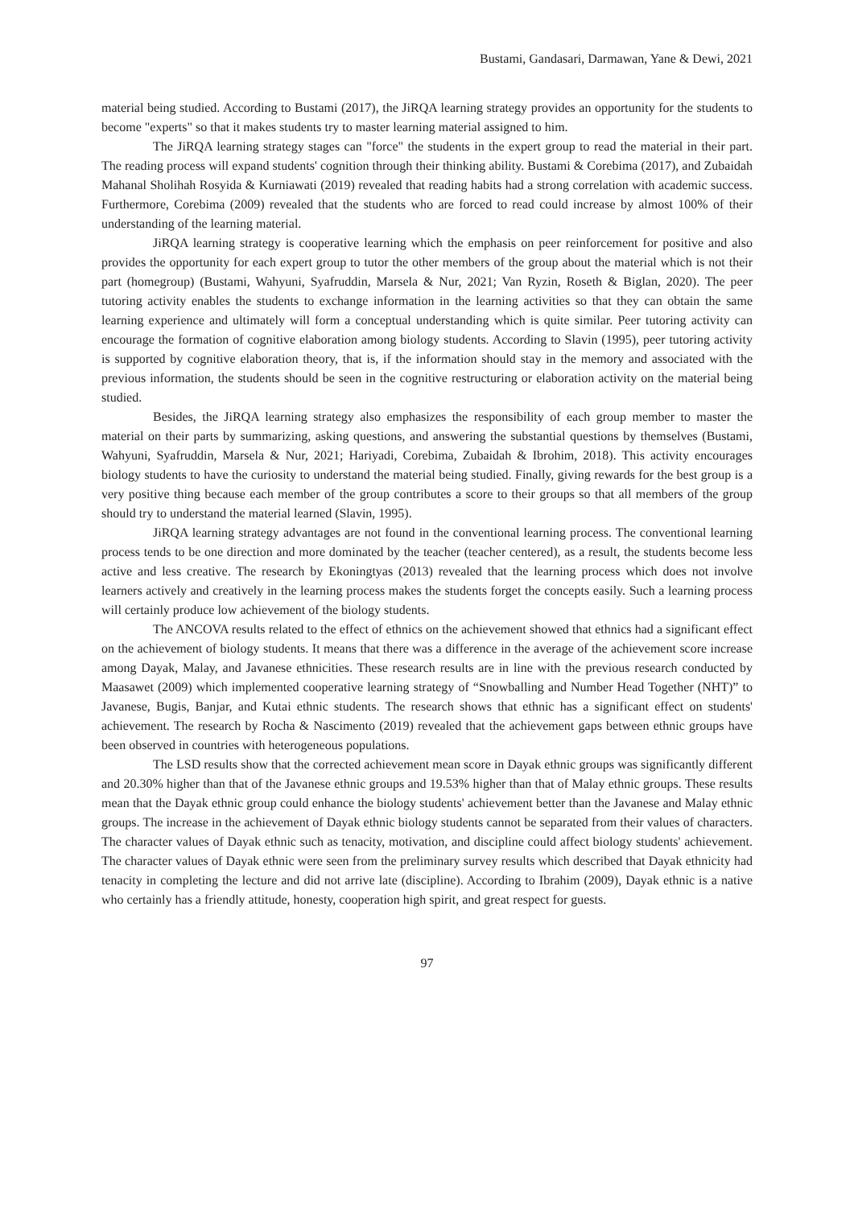Bustami, Gandasari, Darmawan, Yane & Dewi, 2021
material being studied. According to Bustami (2017), the JiRQA learning strategy provides an opportunity for the students to become "experts" so that it makes students try to master learning material assigned to him.
The JiRQA learning strategy stages can "force" the students in the expert group to read the material in their part. The reading process will expand students' cognition through their thinking ability. Bustami & Corebima (2017), and Zubaidah Mahanal Sholihah Rosyida & Kurniawati (2019) revealed that reading habits had a strong correlation with academic success. Furthermore, Corebima (2009) revealed that the students who are forced to read could increase by almost 100% of their understanding of the learning material.
JiRQA learning strategy is cooperative learning which the emphasis on peer reinforcement for positive and also provides the opportunity for each expert group to tutor the other members of the group about the material which is not their part (homegroup) (Bustami, Wahyuni, Syafruddin, Marsela & Nur, 2021; Van Ryzin, Roseth & Biglan, 2020). The peer tutoring activity enables the students to exchange information in the learning activities so that they can obtain the same learning experience and ultimately will form a conceptual understanding which is quite similar. Peer tutoring activity can encourage the formation of cognitive elaboration among biology students. According to Slavin (1995), peer tutoring activity is supported by cognitive elaboration theory, that is, if the information should stay in the memory and associated with the previous information, the students should be seen in the cognitive restructuring or elaboration activity on the material being studied.
Besides, the JiRQA learning strategy also emphasizes the responsibility of each group member to master the material on their parts by summarizing, asking questions, and answering the substantial questions by themselves (Bustami, Wahyuni, Syafruddin, Marsela & Nur, 2021; Hariyadi, Corebima, Zubaidah & Ibrohim, 2018). This activity encourages biology students to have the curiosity to understand the material being studied. Finally, giving rewards for the best group is a very positive thing because each member of the group contributes a score to their groups so that all members of the group should try to understand the material learned (Slavin, 1995).
JiRQA learning strategy advantages are not found in the conventional learning process. The conventional learning process tends to be one direction and more dominated by the teacher (teacher centered), as a result, the students become less active and less creative. The research by Ekoningtyas (2013) revealed that the learning process which does not involve learners actively and creatively in the learning process makes the students forget the concepts easily. Such a learning process will certainly produce low achievement of the biology students.
The ANCOVA results related to the effect of ethnics on the achievement showed that ethnics had a significant effect on the achievement of biology students. It means that there was a difference in the average of the achievement score increase among Dayak, Malay, and Javanese ethnicities. These research results are in line with the previous research conducted by Maasawet (2009) which implemented cooperative learning strategy of “Snowballing and Number Head Together (NHT)” to Javanese, Bugis, Banjar, and Kutai ethnic students. The research shows that ethnic has a significant effect on students' achievement. The research by Rocha & Nascimento (2019) revealed that the achievement gaps between ethnic groups have been observed in countries with heterogeneous populations.
The LSD results show that the corrected achievement mean score in Dayak ethnic groups was significantly different and 20.30% higher than that of the Javanese ethnic groups and 19.53% higher than that of Malay ethnic groups. These results mean that the Dayak ethnic group could enhance the biology students' achievement better than the Javanese and Malay ethnic groups. The increase in the achievement of Dayak ethnic biology students cannot be separated from their values of characters. The character values of Dayak ethnic such as tenacity, motivation, and discipline could affect biology students' achievement. The character values of Dayak ethnic were seen from the preliminary survey results which described that Dayak ethnicity had tenacity in completing the lecture and did not arrive late (discipline). According to Ibrahim (2009), Dayak ethnic is a native who certainly has a friendly attitude, honesty, cooperation high spirit, and great respect for guests.
97